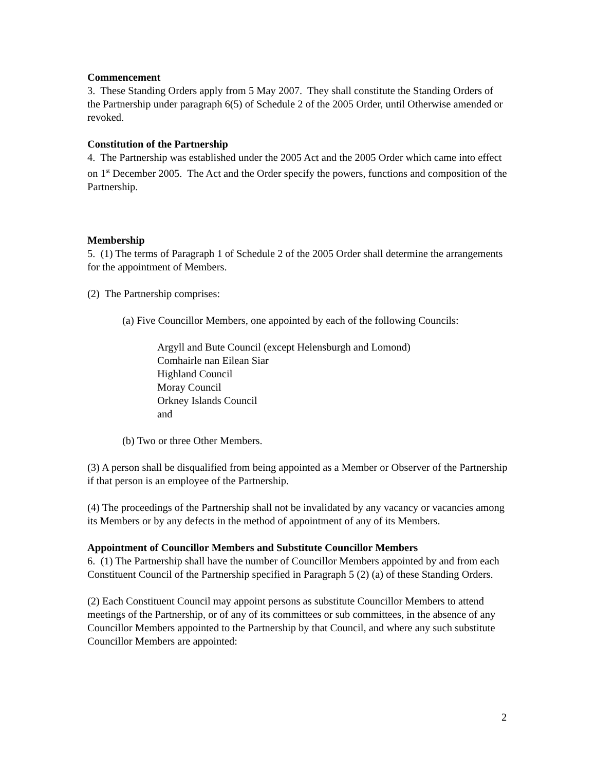Commencement
3. These Standing Orders apply from 5 May 2007. They shall constitute the Standing Orders of the Partnership under paragraph 6(5) of Schedule 2 of the 2005 Order, until Otherwise amended or revoked.
Constitution of the Partnership
4. The Partnership was established under the 2005 Act and the 2005 Order which came into effect on 1<sup>st</sup> December 2005. The Act and the Order specify the powers, functions and composition of the Partnership.
Membership
5. (1) The terms of Paragraph 1 of Schedule 2 of the 2005 Order shall determine the arrangements for the appointment of Members.
(2) The Partnership comprises:
(a) Five Councillor Members, one appointed by each of the following Councils:
Argyll and Bute Council (except Helensburgh and Lomond)
Comhairle nan Eilean Siar
Highland Council
Moray Council
Orkney Islands Council
and
(b) Two or three Other Members.
(3) A person shall be disqualified from being appointed as a Member or Observer of the Partnership if that person is an employee of the Partnership.
(4) The proceedings of the Partnership shall not be invalidated by any vacancy or vacancies among its Members or by any defects in the method of appointment of any of its Members.
Appointment of Councillor Members and Substitute Councillor Members
6. (1) The Partnership shall have the number of Councillor Members appointed by and from each Constituent Council of the Partnership specified in Paragraph 5 (2) (a) of these Standing Orders.
(2) Each Constituent Council may appoint persons as substitute Councillor Members to attend meetings of the Partnership, or of any of its committees or sub committees, in the absence of any Councillor Members appointed to the Partnership by that Council, and where any such substitute Councillor Members are appointed:
2